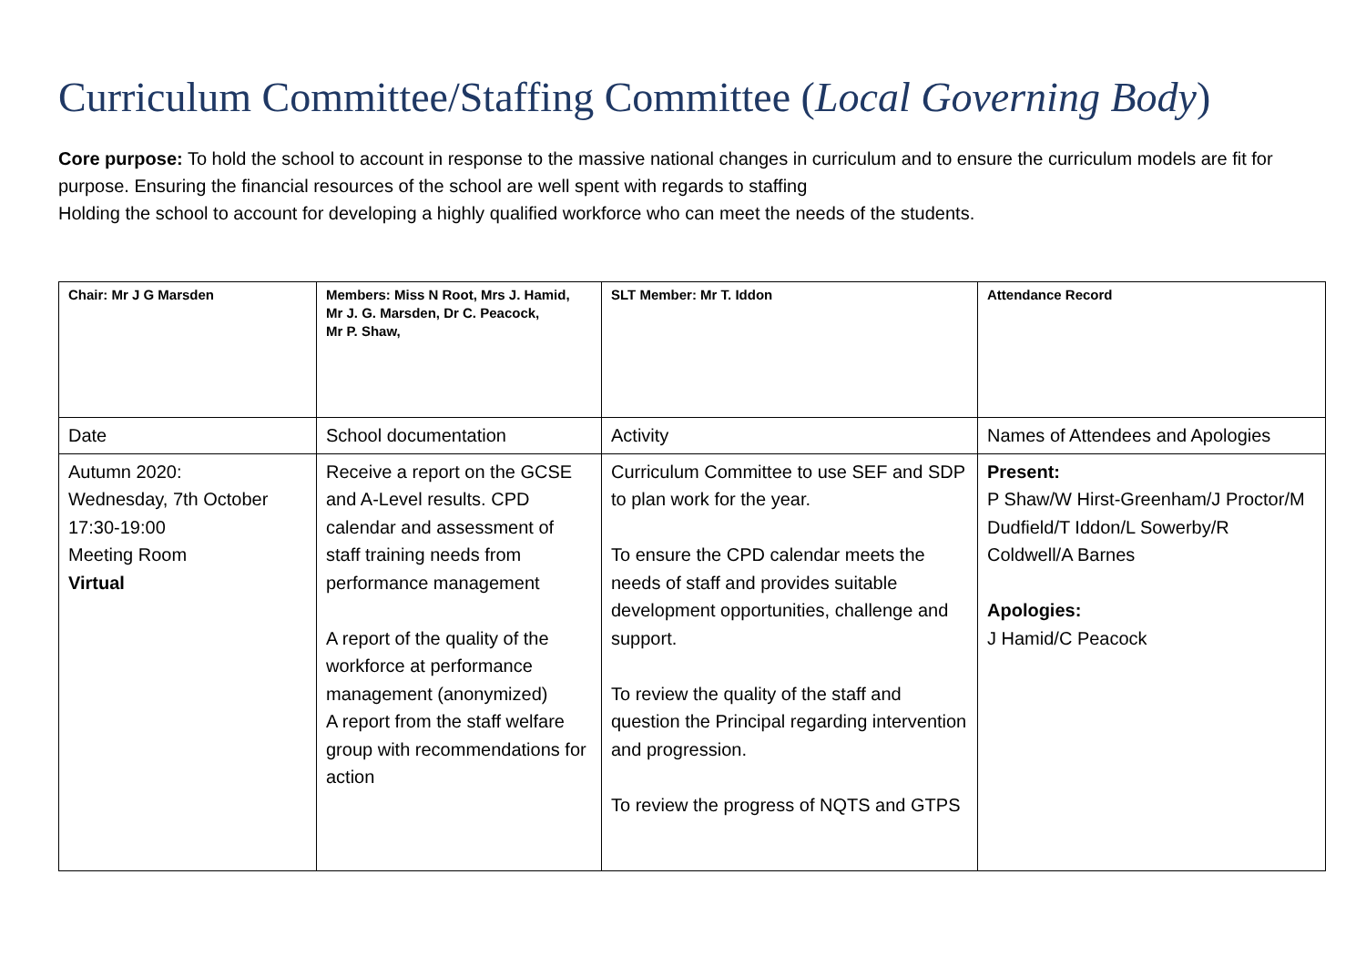Curriculum Committee/Staffing Committee (Local Governing Body)
Core purpose: To hold the school to account in response to the massive national changes in curriculum and to ensure the curriculum models are fit for purpose. Ensuring the financial resources of the school are well spent with regards to staffing
Holding the school to account for developing a highly qualified workforce who can meet the needs of the students.
| Chair: Mr J G Marsden | Members: Miss N Root, Mrs J. Hamid, Mr J. G. Marsden, Dr C. Peacock, Mr P. Shaw, | SLT Member: Mr T. Iddon | Attendance Record |
| Date | School documentation | Activity | Names of Attendees and Apologies |
| Autumn 2020: Wednesday, 7th October 17:30-19:00 Meeting Room Virtual | Receive a report on the GCSE and A-Level results. CPD calendar and assessment of staff training needs from performance management A report of the quality of the workforce at performance management (anonymized) A report from the staff welfare group with recommendations for action | Curriculum Committee to use SEF and SDP to plan work for the year. To ensure the CPD calendar meets the needs of staff and provides suitable development opportunities, challenge and support. To review the quality of the staff and question the Principal regarding intervention and progression. To review the progress of NQTS and GTPS | Present: P Shaw/W Hirst-Greenham/J Proctor/M Dudfield/T Iddon/L Sowerby/R Coldwell/A Barnes Apologies: J Hamid/C Peacock |